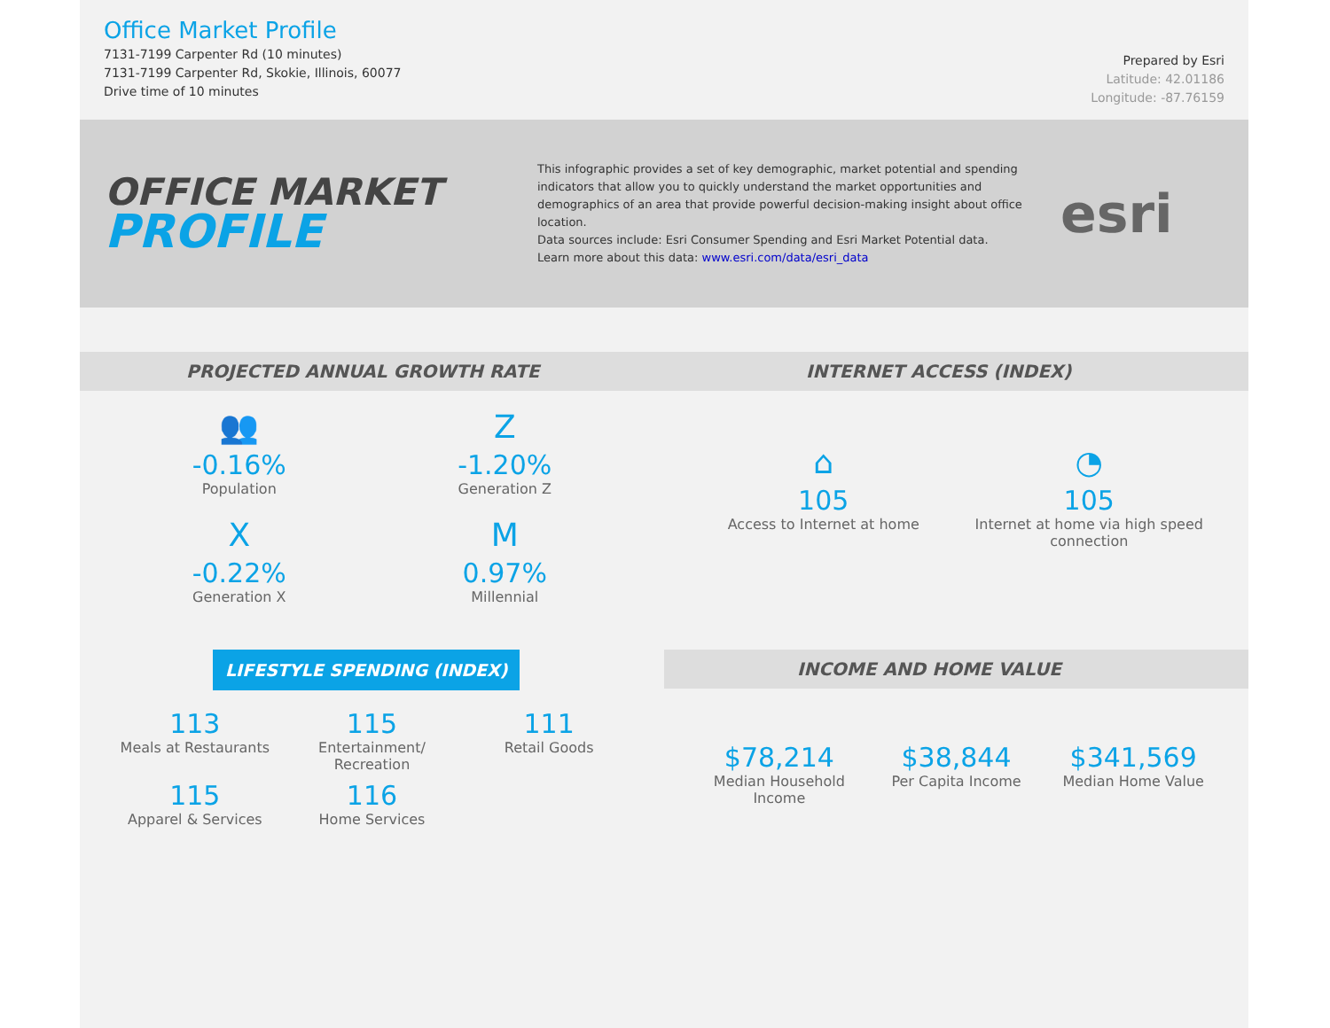Office Market Profile
7131-7199 Carpenter Rd (10 minutes)
7131-7199 Carpenter Rd, Skokie, Illinois, 60077
Drive time of 10 minutes
Prepared by Esri
Latitude: 42.01186
Longitude: -87.76159
OFFICE MARKET
PROFILE
This infographic provides a set of key demographic, market potential and spending indicators that allow you to quickly understand the market opportunities and demographics of an area that provide powerful decision-making insight about office location.
Data sources include: Esri Consumer Spending and Esri Market Potential data.
Learn more about this data: www.esri.com/data/esri_data
esri
PROJECTED ANNUAL GROWTH RATE
👥
-0.16%
Population
Z
-1.20%
Generation Z
X
-0.22%
Generation X
M
0.97%
Millennial
INTERNET ACCESS (INDEX)
⌂
105
Access to Internet at home
◔
105
Internet at home via high speed connection
LIFESTYLE SPENDING (INDEX)
113
Meals at Restaurants
115
Entertainment/ Recreation
111
Retail Goods
115
Apparel & Services
116
Home Services
INCOME AND HOME VALUE
$78,214
Median Household Income
$38,844
Per Capita Income
$341,569
Median Home Value